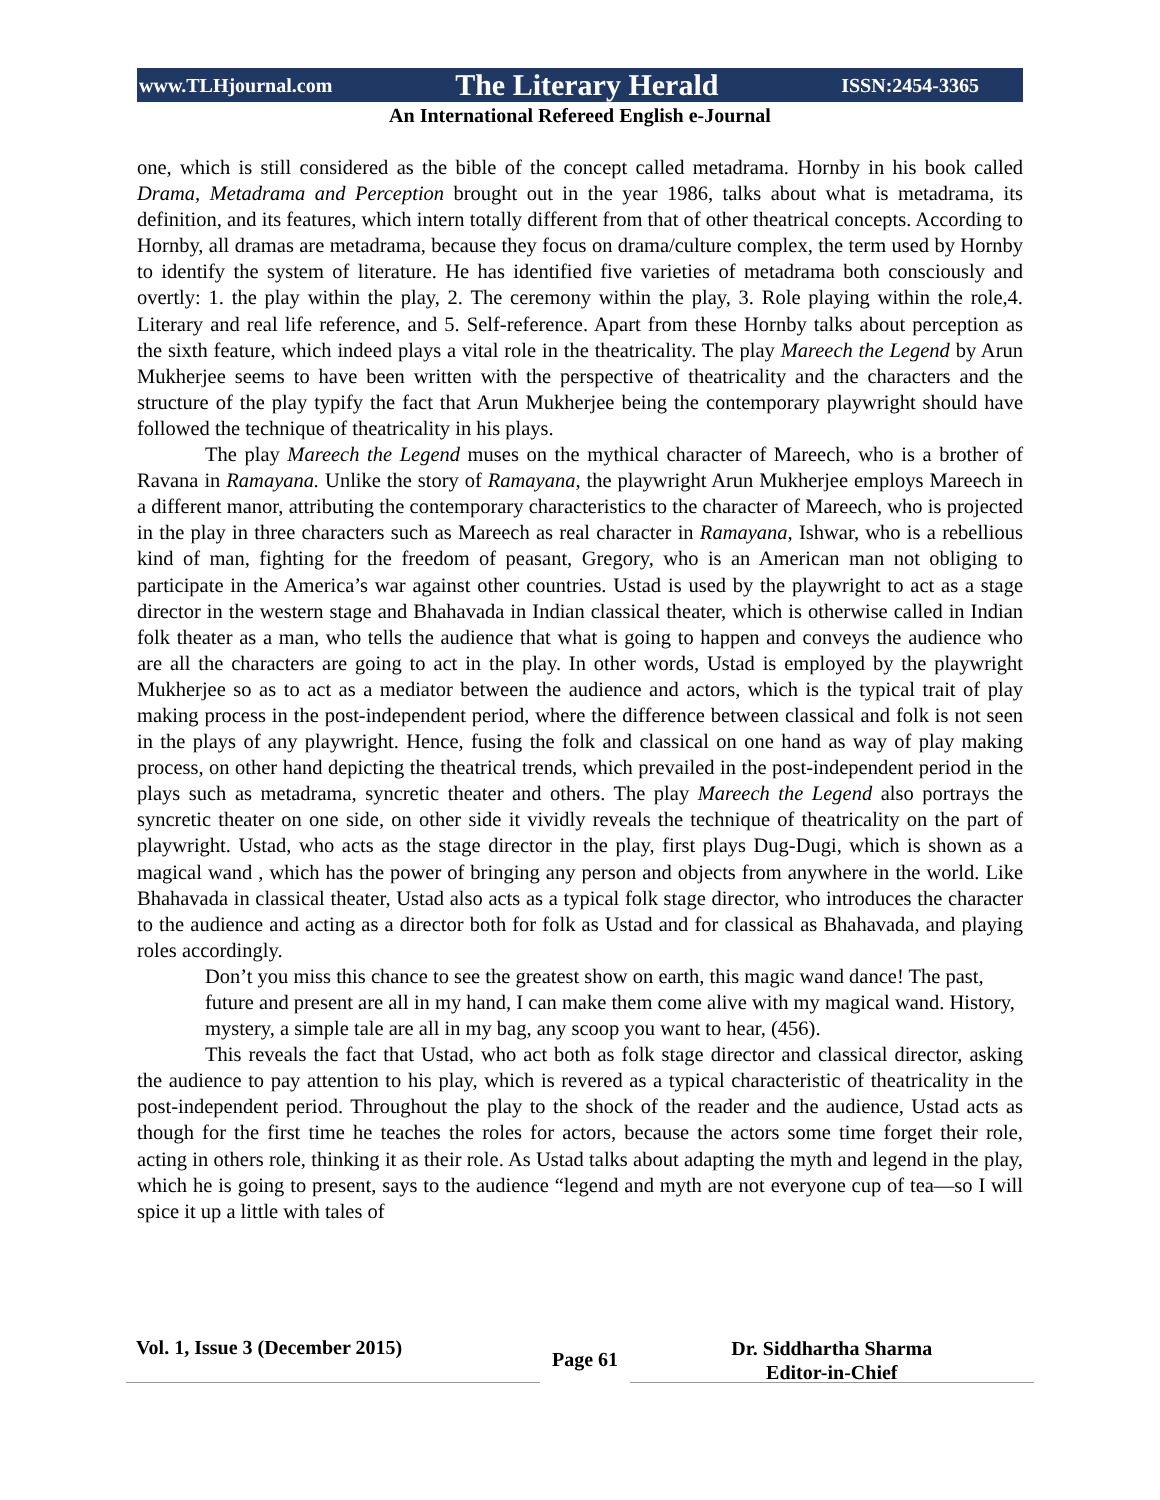www.TLHjournal.com The Literary Herald ISSN:2454-3365
An International Refereed English e-Journal
one, which is still considered as the bible of the concept called metadrama. Hornby in his book called Drama, Metadrama and Perception brought out in the year 1986, talks about what is metadrama, its definition, and its features, which intern totally different from that of other theatrical concepts. According to Hornby, all dramas are metadrama, because they focus on drama/culture complex, the term used by Hornby to identify the system of literature. He has identified five varieties of metadrama both consciously and overtly: 1. the play within the play, 2. The ceremony within the play, 3. Role playing within the role,4. Literary and real life reference, and 5. Self-reference. Apart from these Hornby talks about perception as the sixth feature, which indeed plays a vital role in the theatricality. The play Mareech the Legend by Arun Mukherjee seems to have been written with the perspective of theatricality and the characters and the structure of the play typify the fact that Arun Mukherjee being the contemporary playwright should have followed the technique of theatricality in his plays.
The play Mareech the Legend muses on the mythical character of Mareech, who is a brother of Ravana in Ramayana. Unlike the story of Ramayana, the playwright Arun Mukherjee employs Mareech in a different manor, attributing the contemporary characteristics to the character of Mareech, who is projected in the play in three characters such as Mareech as real character in Ramayana, Ishwar, who is a rebellious kind of man, fighting for the freedom of peasant, Gregory, who is an American man not obliging to participate in the America’s war against other countries. Ustad is used by the playwright to act as a stage director in the western stage and Bhahavada in Indian classical theater, which is otherwise called in Indian folk theater as a man, who tells the audience that what is going to happen and conveys the audience who are all the characters are going to act in the play. In other words, Ustad is employed by the playwright Mukherjee so as to act as a mediator between the audience and actors, which is the typical trait of play making process in the post-independent period, where the difference between classical and folk is not seen in the plays of any playwright. Hence, fusing the folk and classical on one hand as way of play making process, on other hand depicting the theatrical trends, which prevailed in the post-independent period in the plays such as metadrama, syncretic theater and others. The play Mareech the Legend also portrays the syncretic theater on one side, on other side it vividly reveals the technique of theatricality on the part of playwright. Ustad, who acts as the stage director in the play, first plays Dug-Dugi, which is shown as a magical wand , which has the power of bringing any person and objects from anywhere in the world. Like Bhahavada in classical theater, Ustad also acts as a typical folk stage director, who introduces the character to the audience and acting as a director both for folk as Ustad and for classical as Bhahavada, and playing roles accordingly.
Don’t you miss this chance to see the greatest show on earth, this magic wand dance! The past, future and present are all in my hand, I can make them come alive with my magical wand. History, mystery, a simple tale are all in my bag, any scoop you want to hear, (456).
This reveals the fact that Ustad, who act both as folk stage director and classical director, asking the audience to pay attention to his play, which is revered as a typical characteristic of theatricality in the post-independent period. Throughout the play to the shock of the reader and the audience, Ustad acts as though for the first time he teaches the roles for actors, because the actors some time forget their role, acting in others role, thinking it as their role. As Ustad talks about adapting the myth and legend in the play, which he is going to present, says to the audience “legend and myth are not everyone cup of tea—so I will spice it up a little with tales of
Vol. 1, Issue 3 (December 2015)
Page 61
Dr. Siddhartha Sharma
Editor-in-Chief